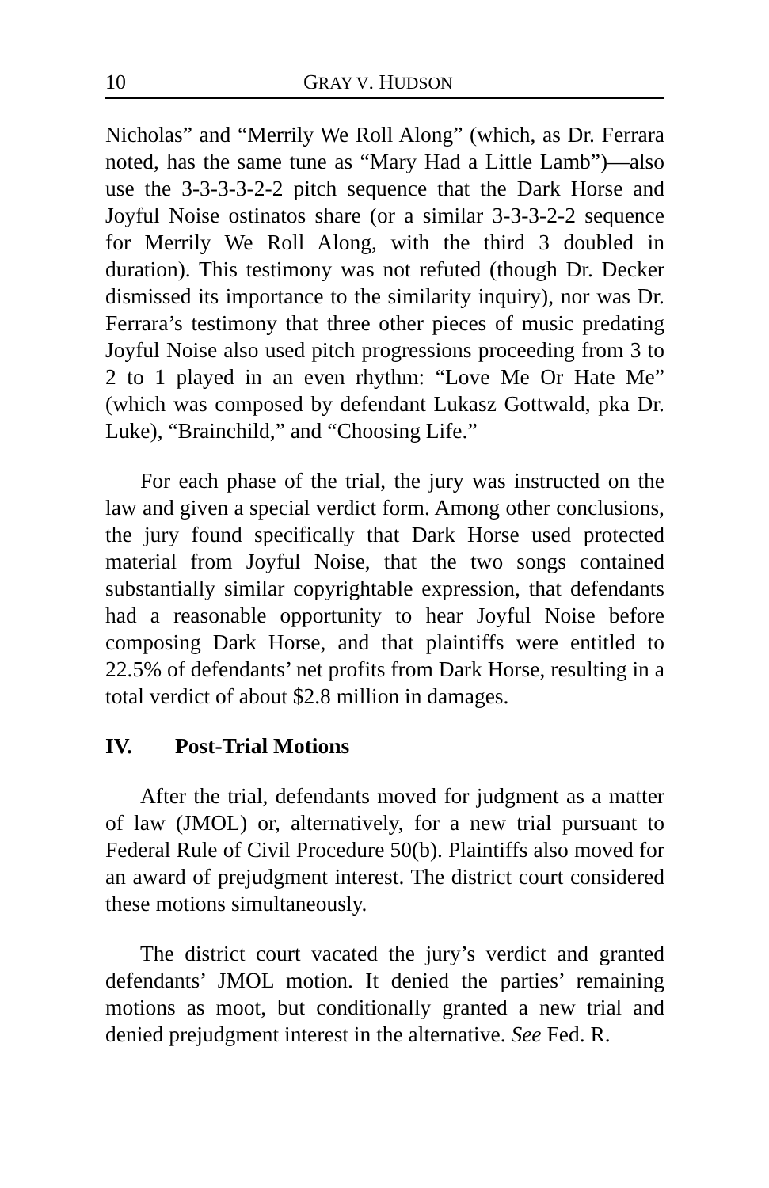10 GRAY V. HUDSON
Nicholas” and “Merrily We Roll Along” (which, as Dr. Ferrara noted, has the same tune as “Mary Had a Little Lamb”)—also use the 3-3-3-3-2-2 pitch sequence that the Dark Horse and Joyful Noise ostinatos share (or a similar 3-3-3-2-2 sequence for Merrily We Roll Along, with the third 3 doubled in duration). This testimony was not refuted (though Dr. Decker dismissed its importance to the similarity inquiry), nor was Dr. Ferrara’s testimony that three other pieces of music predating Joyful Noise also used pitch progressions proceeding from 3 to 2 to 1 played in an even rhythm: “Love Me Or Hate Me” (which was composed by defendant Lukasz Gottwald, pka Dr. Luke), “Brainchild,” and “Choosing Life.”
For each phase of the trial, the jury was instructed on the law and given a special verdict form. Among other conclusions, the jury found specifically that Dark Horse used protected material from Joyful Noise, that the two songs contained substantially similar copyrightable expression, that defendants had a reasonable opportunity to hear Joyful Noise before composing Dark Horse, and that plaintiffs were entitled to 22.5% of defendants’ net profits from Dark Horse, resulting in a total verdict of about $2.8 million in damages.
IV. Post-Trial Motions
After the trial, defendants moved for judgment as a matter of law (JMOL) or, alternatively, for a new trial pursuant to Federal Rule of Civil Procedure 50(b). Plaintiffs also moved for an award of prejudgment interest. The district court considered these motions simultaneously.
The district court vacated the jury’s verdict and granted defendants’ JMOL motion. It denied the parties’ remaining motions as moot, but conditionally granted a new trial and denied prejudgment interest in the alternative. See Fed. R.